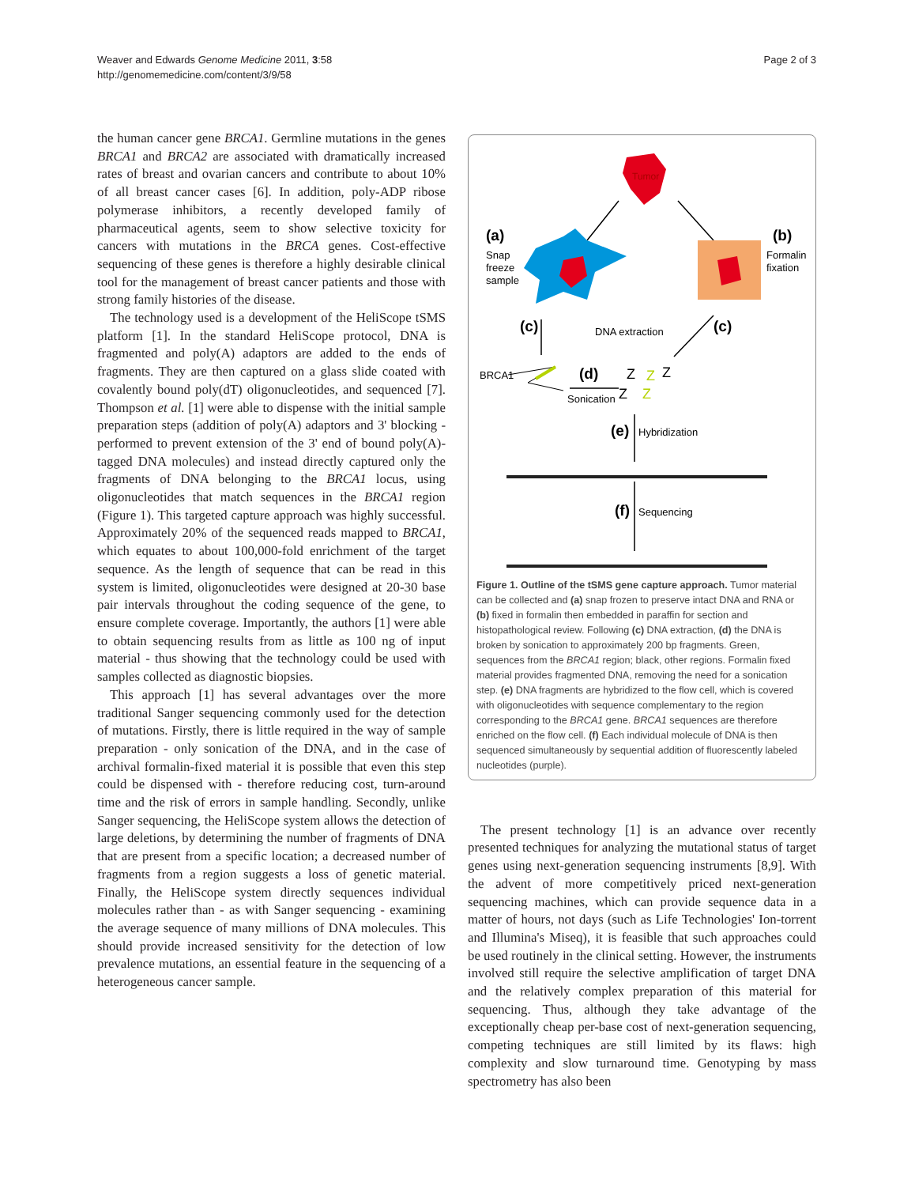Weaver and Edwards Genome Medicine 2011, 3:58
http://genomemedicine.com/content/3/9/58
Page 2 of 3
the human cancer gene BRCA1. Germline mutations in the genes BRCA1 and BRCA2 are associated with dramatically increased rates of breast and ovarian cancers and contribute to about 10% of all breast cancer cases [6]. In addition, poly-ADP ribose polymerase inhibitors, a recently developed family of pharmaceutical agents, seem to show selective toxicity for cancers with mutations in the BRCA genes. Cost-effective sequencing of these genes is therefore a highly desirable clinical tool for the management of breast cancer patients and those with strong family histories of the disease.
The technology used is a development of the HeliScope tSMS platform [1]. In the standard HeliScope protocol, DNA is fragmented and poly(A) adaptors are added to the ends of fragments. They are then captured on a glass slide coated with covalently bound poly(dT) oligonucleotides, and sequenced [7]. Thompson et al. [1] were able to dispense with the initial sample preparation steps (addition of poly(A) adaptors and 3' blocking - performed to prevent extension of the 3' end of bound poly(A)-tagged DNA molecules) and instead directly captured only the fragments of DNA belonging to the BRCA1 locus, using oligonucleotides that match sequences in the BRCA1 region (Figure 1). This targeted capture approach was highly successful. Approximately 20% of the sequenced reads mapped to BRCA1, which equates to about 100,000-fold enrichment of the target sequence. As the length of sequence that can be read in this system is limited, oligonucleotides were designed at 20-30 base pair intervals throughout the coding sequence of the gene, to ensure complete coverage. Importantly, the authors [1] were able to obtain sequencing results from as little as 100 ng of input material - thus showing that the technology could be used with samples collected as diagnostic biopsies.
This approach [1] has several advantages over the more traditional Sanger sequencing commonly used for the detection of mutations. Firstly, there is little required in the way of sample preparation - only sonication of the DNA, and in the case of archival formalin-fixed material it is possible that even this step could be dispensed with - therefore reducing cost, turn-around time and the risk of errors in sample handling. Secondly, unlike Sanger sequencing, the HeliScope system allows the detection of large deletions, by determining the number of fragments of DNA that are present from a specific location; a decreased number of fragments from a region suggests a loss of genetic material. Finally, the HeliScope system directly sequences individual molecules rather than - as with Sanger sequencing - examining the average sequence of many millions of DNA molecules. This should provide increased sensitivity for the detection of low prevalence mutations, an essential feature in the sequencing of a heterogeneous cancer sample.
Tumor
(a)
Snap
freeze
sample
(b)
Formalin
fixation
(c)
DNA extraction
(c)
BRCA1
(d)
Sonication
Z
Z
Z
Z
Z
(e)
Hybridization
(f)
Sequencing
Figure 1. Outline of the tSMS gene capture approach. Tumor material can be collected and (a) snap frozen to preserve intact DNA and RNA or (b) fixed in formalin then embedded in paraffin for section and histopathological review. Following (c) DNA extraction, (d) the DNA is broken by sonication to approximately 200 bp fragments. Green, sequences from the BRCA1 region; black, other regions. Formalin fixed material provides fragmented DNA, removing the need for a sonication step. (e) DNA fragments are hybridized to the flow cell, which is covered with oligonucleotides with sequence complementary to the region corresponding to the BRCA1 gene. BRCA1 sequences are therefore enriched on the flow cell. (f) Each individual molecule of DNA is then sequenced simultaneously by sequential addition of fluorescently labeled nucleotides (purple).
The present technology [1] is an advance over recently presented techniques for analyzing the mutational status of target genes using next-generation sequencing instruments [8,9]. With the advent of more competitively priced next-generation sequencing machines, which can provide sequence data in a matter of hours, not days (such as Life Technologies' Ion-torrent and Illumina's Miseq), it is feasible that such approaches could be used routinely in the clinical setting. However, the instruments involved still require the selective amplification of target DNA and the relatively complex preparation of this material for sequencing. Thus, although they take advantage of the exceptionally cheap per-base cost of next-generation sequencing, competing techniques are still limited by its flaws: high complexity and slow turnaround time. Genotyping by mass spectrometry has also been